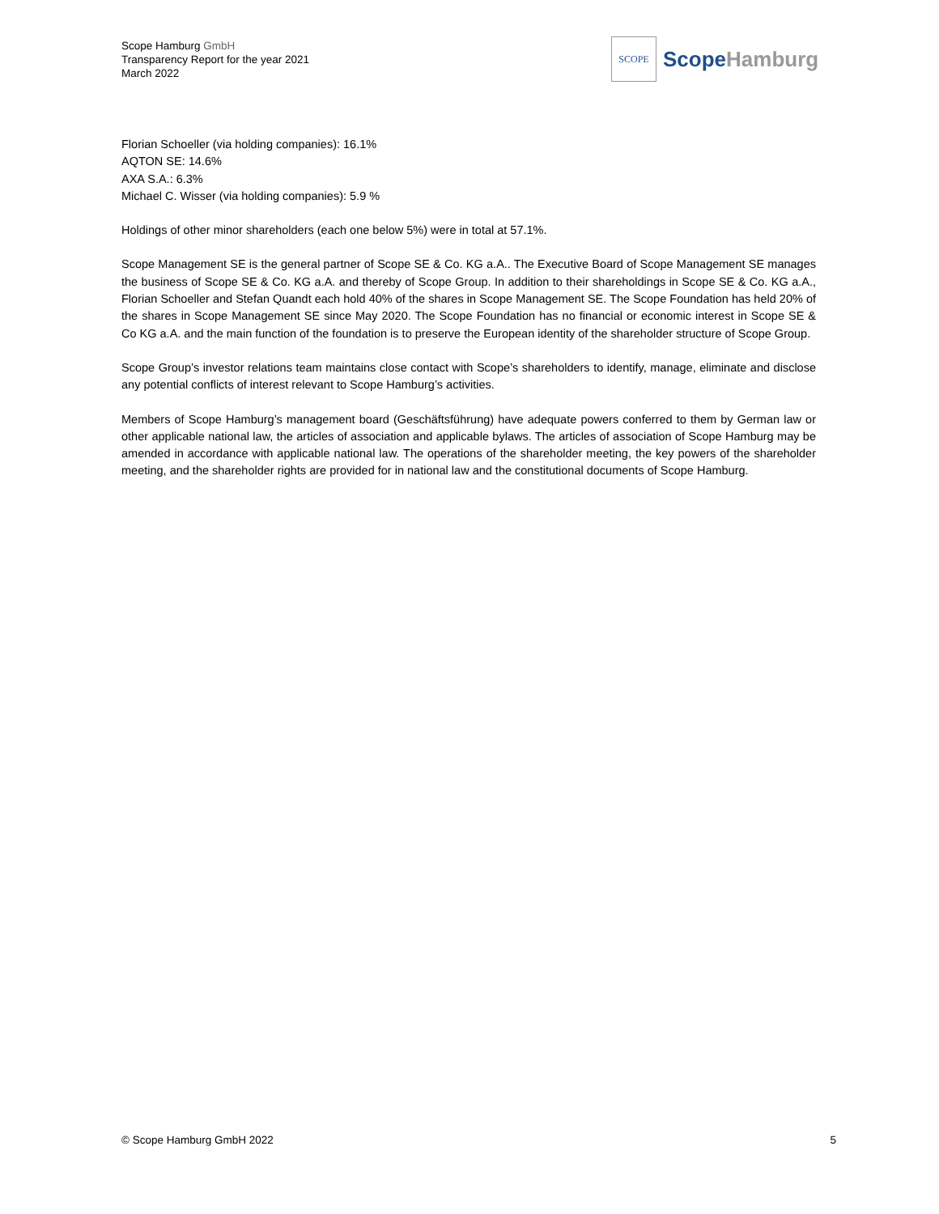Scope Hamburg GmbH
Transparency Report for the year 2021
March 2022
SCOPE
Scope Hamburg
Florian Schoeller (via holding companies): 16.1%
AQTON SE: 14.6%
AXA S.A.: 6.3%
Michael C. Wisser (via holding companies): 5.9 %
Holdings of other minor shareholders (each one below 5%) were in total at 57.1%.
Scope Management SE is the general partner of Scope SE & Co. KG a.A.. The Executive Board of Scope Management SE manages the business of Scope SE & Co. KG a.A. and thereby of Scope Group. In addition to their shareholdings in Scope SE & Co. KG a.A., Florian Schoeller and Stefan Quandt each hold 40% of the shares in Scope Management SE. The Scope Foundation has held 20% of the shares in Scope Management SE since May 2020. The Scope Foundation has no financial or economic interest in Scope SE & Co KG a.A. and the main function of the foundation is to preserve the European identity of the shareholder structure of Scope Group.
Scope Group’s investor relations team maintains close contact with Scope’s shareholders to identify, manage, eliminate and disclose any potential conflicts of interest relevant to Scope Hamburg’s activities.
Members of Scope Hamburg’s management board (Geschäftsführung) have adequate powers conferred to them by German law or other applicable national law, the articles of association and applicable bylaws. The articles of association of Scope Hamburg may be amended in accordance with applicable national law. The operations of the shareholder meeting, the key powers of the shareholder meeting, and the shareholder rights are provided for in national law and the constitutional documents of Scope Hamburg.
© Scope Hamburg GmbH 2022 5